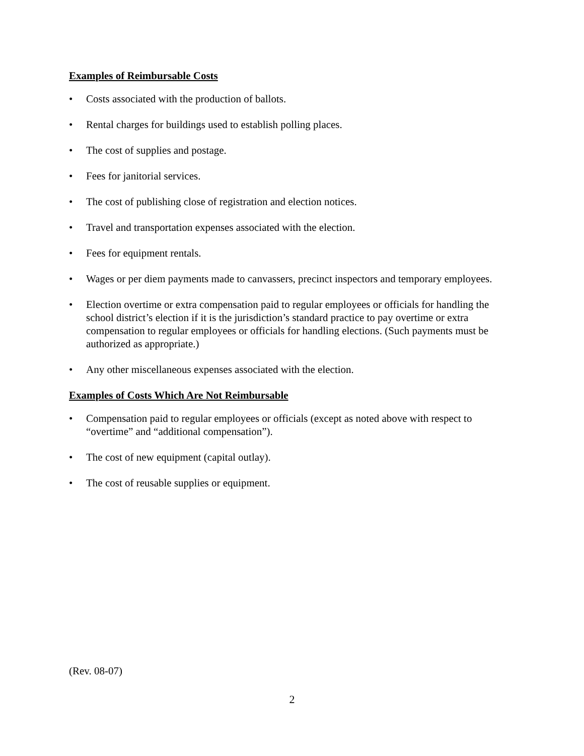Examples of Reimbursable Costs
• Costs associated with the production of ballots.
• Rental charges for buildings used to establish polling places.
• The cost of supplies and postage.
• Fees for janitorial services.
• The cost of publishing close of registration and election notices.
• Travel and transportation expenses associated with the election.
• Fees for equipment rentals.
• Wages or per diem payments made to canvassers, precinct inspectors and temporary employees.
• Election overtime or extra compensation paid to regular employees or officials for handling the school district’s election if it is the jurisdiction’s standard practice to pay overtime or extra compensation to regular employees or officials for handling elections. (Such payments must be authorized as appropriate.)
• Any other miscellaneous expenses associated with the election.
Examples of Costs Which Are Not Reimbursable
• Compensation paid to regular employees or officials (except as noted above with respect to “overtime” and “additional compensation”).
• The cost of new equipment (capital outlay).
• The cost of reusable supplies or equipment.
(Rev. 08-07)
2